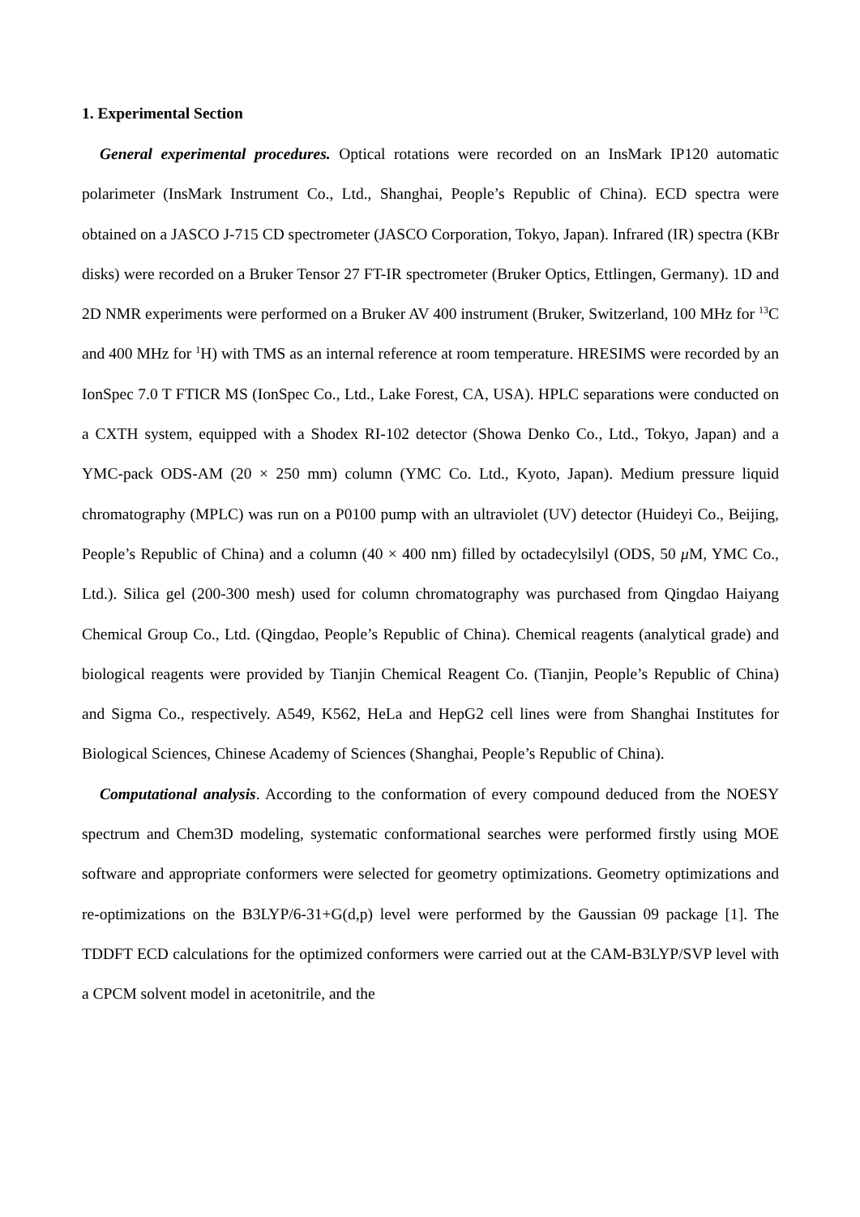1. Experimental Section
General experimental procedures. Optical rotations were recorded on an InsMark IP120 automatic polarimeter (InsMark Instrument Co., Ltd., Shanghai, People’s Republic of China). ECD spectra were obtained on a JASCO J-715 CD spectrometer (JASCO Corporation, Tokyo, Japan). Infrared (IR) spectra (KBr disks) were recorded on a Bruker Tensor 27 FT-IR spectrometer (Bruker Optics, Ettlingen, Germany). 1D and 2D NMR experiments were performed on a Bruker AV 400 instrument (Bruker, Switzerland, 100 MHz for <sup>13</sup>C and 400 MHz for <sup>1</sup>H) with TMS as an internal reference at room temperature. HRESIMS were recorded by an IonSpec 7.0 T FTICR MS (IonSpec Co., Ltd., Lake Forest, CA, USA). HPLC separations were conducted on a CXTH system, equipped with a Shodex RI-102 detector (Showa Denko Co., Ltd., Tokyo, Japan) and a YMC-pack ODS-AM (20 × 250 mm) column (YMC Co. Ltd., Kyoto, Japan). Medium pressure liquid chromatography (MPLC) was run on a P0100 pump with an ultraviolet (UV) detector (Huideyi Co., Beijing, People’s Republic of China) and a column (40 × 400 nm) filled by octadecylsilyl (ODS, 50 μ M, YMC Co., Ltd.). Silica gel (200-300 mesh) used for column chromatography was purchased from Qingdao Haiyang Chemical Group Co., Ltd. (Qingdao, People’s Republic of China). Chemical reagents (analytical grade) and biological reagents were provided by Tianjin Chemical Reagent Co. (Tianjin, People’s Republic of China) and Sigma Co., respectively. A549, K562, HeLa and HepG2 cell lines were from Shanghai Institutes for Biological Sciences, Chinese Academy of Sciences (Shanghai, People’s Republic of China).
Computational analysis. According to the conformation of every compound deduced from the NOESY spectrum and Chem3D modeling, systematic conformational searches were performed firstly using MOE software and appropriate conformers were selected for geometry optimizations. Geometry optimizations and re-optimizations on the B3LYP/6-31+G(d,p) level were performed by the Gaussian 09 package [1]. The TDDFT ECD calculations for the optimized conformers were carried out at the CAM-B3LYP/SVP level with a CPCM solvent model in acetonitrile, and the